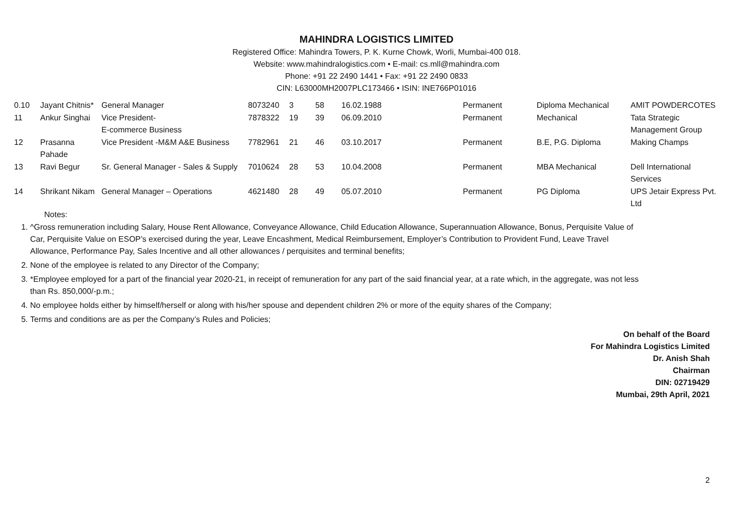MAHINDRA LOGISTICS LIMITED
Registered Office: Mahindra Towers, P. K. Kurne Chowk, Worli, Mumbai-400 018.
Website: www.mahindralogistics.com • E-mail: cs.mll@mahindra.com
Phone: +91 22 2490 1441 • Fax: +91 22 2490 0833
CIN: L63000MH2007PLC173466 • ISIN: INE766P01016
| 0.10 | Jayant Chitnis* | General Manager | 8073240 | 3 | 58 | 16.02.1988 | Permanent | Diploma Mechanical | AMIT POWDERCOTES |
| 11 | Ankur Singhai | Vice President- E-commerce Business | 7878322 | 19 | 39 | 06.09.2010 | Permanent | Mechanical | Tata Strategic Management Group |
| 12 | Prasanna Pahade | Vice President -M&M A&E Business | 7782961 | 21 | 46 | 03.10.2017 | Permanent | B.E, P.G. Diploma | Making Champs |
| 13 | Ravi Begur | Sr. General Manager - Sales & Supply | 7010624 | 28 | 53 | 10.04.2008 | Permanent | MBA Mechanical | Dell International Services |
| 14 | Shrikant Nikam | General Manager – Operations | 4621480 | 28 | 49 | 05.07.2010 | Permanent | PG Diploma | UPS Jetair Express Pvt. Ltd |
Notes:
1. ^Gross remuneration including Salary, House Rent Allowance, Conveyance Allowance, Child Education Allowance, Superannuation Allowance, Bonus, Perquisite Value of Car, Perquisite Value on ESOP’s exercised during the year, Leave Encashment, Medical Reimbursement, Employer’s Contribution to Provident Fund, Leave Travel Allowance, Performance Pay, Sales Incentive and all other allowances / perquisites and terminal benefits;
2. None of the employee is related to any Director of the Company;
3. *Employee employed for a part of the financial year 2020-21, in receipt of remuneration for any part of the said financial year, at a rate which, in the aggregate, was not less than Rs. 850,000/-p.m.;
4. No employee holds either by himself/herself or along with his/her spouse and dependent children 2% or more of the equity shares of the Company;
5. Terms and conditions are as per the Company’s Rules and Policies;
On behalf of the Board
For Mahindra Logistics Limited
Dr. Anish Shah
Chairman
DIN: 02719429
Mumbai, 29th April, 2021
2